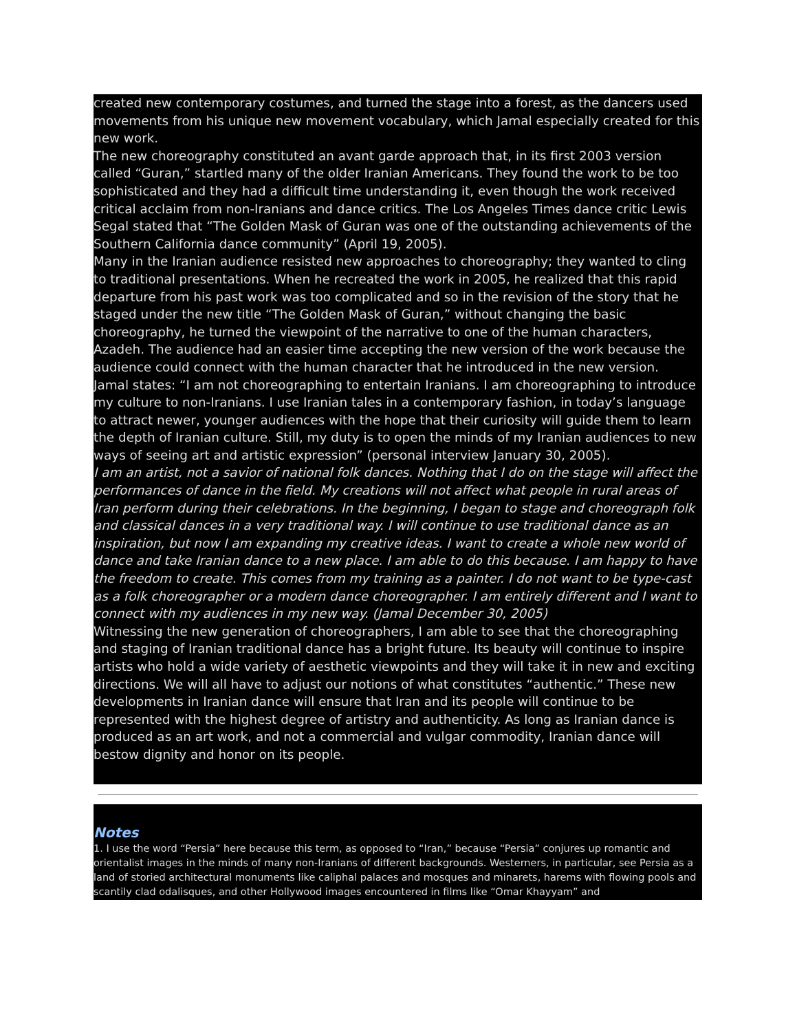created new contemporary costumes, and turned the stage into a forest, as the dancers used movements from his unique new movement vocabulary, which Jamal especially created for this new work.
The new choreography constituted an avant garde approach that, in its first 2003 version called “Guran,” startled many of the older Iranian Americans. They found the work to be too sophisticated and they had a difficult time understanding it, even though the work received critical acclaim from non-Iranians and dance critics. The Los Angeles Times dance critic Lewis Segal stated that “The Golden Mask of Guran was one of the outstanding achievements of the Southern California dance community” (April 19, 2005).
Many in the Iranian audience resisted new approaches to choreography; they wanted to cling to traditional presentations. When he recreated the work in 2005, he realized that this rapid departure from his past work was too complicated and so in the revision of the story that he staged under the new title “The Golden Mask of Guran,” without changing the basic choreography, he turned the viewpoint of the narrative to one of the human characters, Azadeh. The audience had an easier time accepting the new version of the work because the audience could connect with the human character that he introduced in the new version.
Jamal states: “I am not choreographing to entertain Iranians. I am choreographing to introduce my culture to non-Iranians. I use Iranian tales in a contemporary fashion, in today’s language to attract newer, younger audiences with the hope that their curiosity will guide them to learn the depth of Iranian culture. Still, my duty is to open the minds of my Iranian audiences to new ways of seeing art and artistic expression” (personal interview January 30, 2005).
I am an artist, not a savior of national folk dances. Nothing that I do on the stage will affect the performances of dance in the field. My creations will not affect what people in rural areas of Iran perform during their celebrations. In the beginning, I began to stage and choreograph folk and classical dances in a very traditional way. I will continue to use traditional dance as an inspiration, but now I am expanding my creative ideas. I want to create a whole new world of dance and take Iranian dance to a new place. I am able to do this because. I am happy to have the freedom to create. This comes from my training as a painter. I do not want to be type-cast as a folk choreographer or a modern dance choreographer. I am entirely different and I want to connect with my audiences in my new way. (Jamal December 30, 2005)
Witnessing the new generation of choreographers, I am able to see that the choreographing and staging of Iranian traditional dance has a bright future. Its beauty will continue to inspire artists who hold a wide variety of aesthetic viewpoints and they will take it in new and exciting directions. We will all have to adjust our notions of what constitutes “authentic.” These new developments in Iranian dance will ensure that Iran and its people will continue to be represented with the highest degree of artistry and authenticity. As long as Iranian dance is produced as an art work, and not a commercial and vulgar commodity, Iranian dance will bestow dignity and honor on its people.
Notes
1. I use the word “Persia” here because this term, as opposed to “Iran,” because “Persia” conjures up romantic and orientalist images in the minds of many non-Iranians of different backgrounds. Westerners, in particular, see Persia as a land of storied architectural monuments like caliphal palaces and mosques and minarets, harems with flowing pools and scantily clad odalisques, and other Hollywood images encountered in films like “Omar Khayyam” and